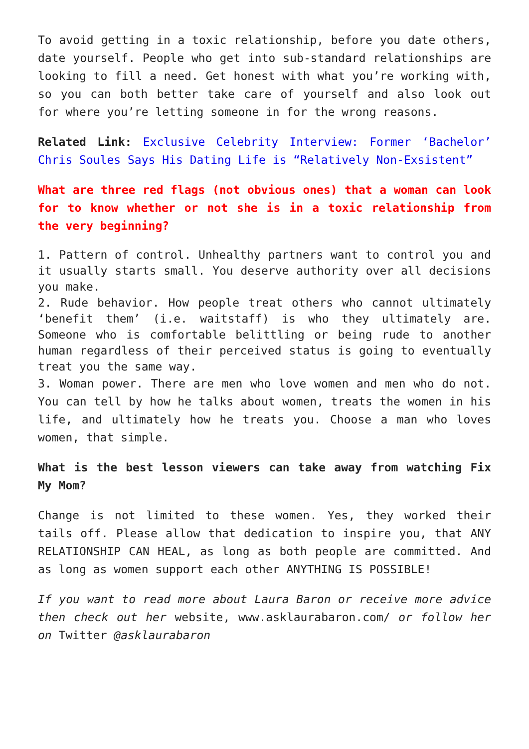To avoid getting in a toxic relationship, before you date others, date yourself. People who get into sub-standard relationships are looking to fill a need. Get honest with what you’re working with, so you can both better take care of yourself and also look out for where you’re letting someone in for the wrong reasons.
Related Link: Exclusive Celebrity Interview: Former ‘Bachelor’ Chris Soules Says His Dating Life is “Relatively Non-Exsistent”
What are three red flags (not obvious ones) that a woman can look for to know whether or not she is in a toxic relationship from the very beginning?
1. Pattern of control. Unhealthy partners want to control you and it usually starts small. You deserve authority over all decisions you make.
2. Rude behavior. How people treat others who cannot ultimately ‘benefit them’ (i.e. waitstaff) is who they ultimately are. Someone who is comfortable belittling or being rude to another human regardless of their perceived status is going to eventually treat you the same way.
3. Woman power. There are men who love women and men who do not. You can tell by how he talks about women, treats the women in his life, and ultimately how he treats you. Choose a man who loves women, that simple.
What is the best lesson viewers can take away from watching Fix My Mom?
Change is not limited to these women. Yes, they worked their tails off. Please allow that dedication to inspire you, that ANY RELATIONSHIP CAN HEAL, as long as both people are committed. And as long as women support each other ANYTHING IS POSSIBLE!
If you want to read more about Laura Baron or receive more advice then check out her website, www.asklaurabaron.com/ or follow her on Twitter @asklaurabaron